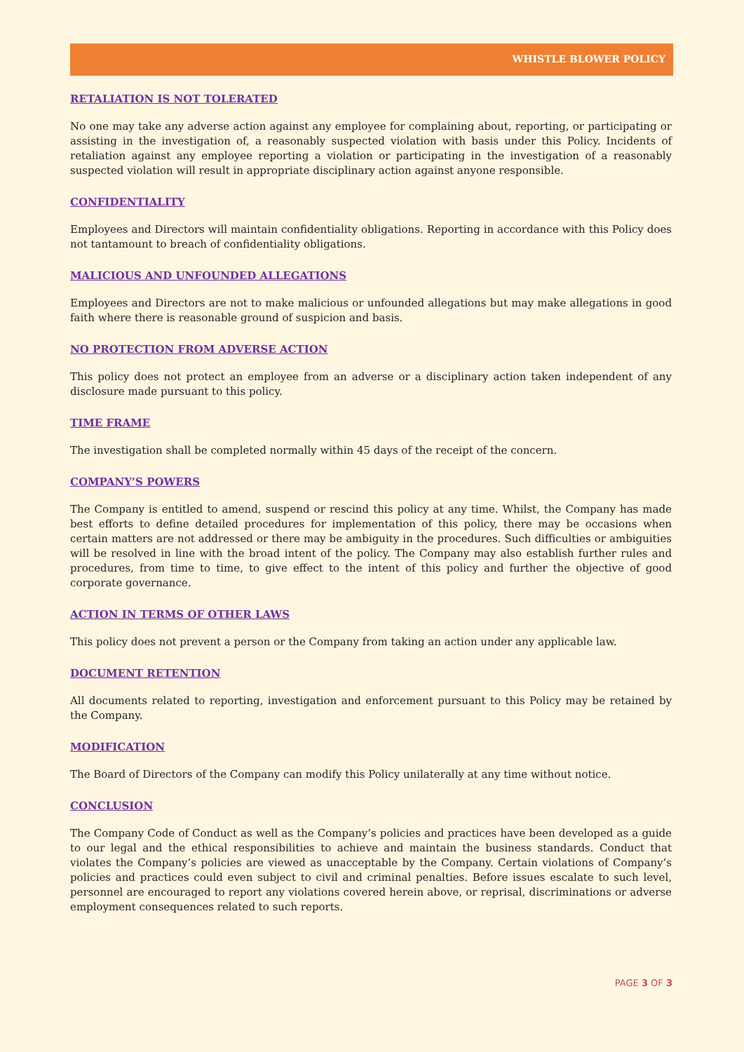WHISTLE BLOWER POLICY
RETALIATION IS NOT TOLERATED
No one may take any adverse action against any employee for complaining about, reporting, or participating or assisting in the investigation of, a reasonably suspected violation with basis under this Policy. Incidents of retaliation against any employee reporting a violation or participating in the investigation of a reasonably suspected violation will result in appropriate disciplinary action against anyone responsible.
CONFIDENTIALITY
Employees and Directors will maintain confidentiality obligations. Reporting in accordance with this Policy does not tantamount to breach of confidentiality obligations.
MALICIOUS AND UNFOUNDED ALLEGATIONS
Employees and Directors are not to make malicious or unfounded allegations but may make allegations in good faith where there is reasonable ground of suspicion and basis.
NO PROTECTION FROM ADVERSE ACTION
This policy does not protect an employee from an adverse or a disciplinary action taken independent of any disclosure made pursuant to this policy.
TIME FRAME
The investigation shall be completed normally within 45 days of the receipt of the concern.
COMPANY’S POWERS
The Company is entitled to amend, suspend or rescind this policy at any time. Whilst, the Company has made best efforts to define detailed procedures for implementation of this policy, there may be occasions when certain matters are not addressed or there may be ambiguity in the procedures. Such difficulties or ambiguities will be resolved in line with the broad intent of the policy. The Company may also establish further rules and procedures, from time to time, to give effect to the intent of this policy and further the objective of good corporate governance.
ACTION IN TERMS OF OTHER LAWS
This policy does not prevent a person or the Company from taking an action under any applicable law.
DOCUMENT RETENTION
All documents related to reporting, investigation and enforcement pursuant to this Policy may be retained by the Company.
MODIFICATION
The Board of Directors of the Company can modify this Policy unilaterally at any time without notice.
CONCLUSION
The Company Code of Conduct as well as the Company’s policies and practices have been developed as a guide to our legal and the ethical responsibilities to achieve and maintain the business standards. Conduct that violates the Company’s policies are viewed as unacceptable by the Company. Certain violations of Company’s policies and practices could even subject to civil and criminal penalties. Before issues escalate to such level, personnel are encouraged to report any violations covered herein above, or reprisal, discriminations or adverse employment consequences related to such reports.
PAGE 3 OF 3